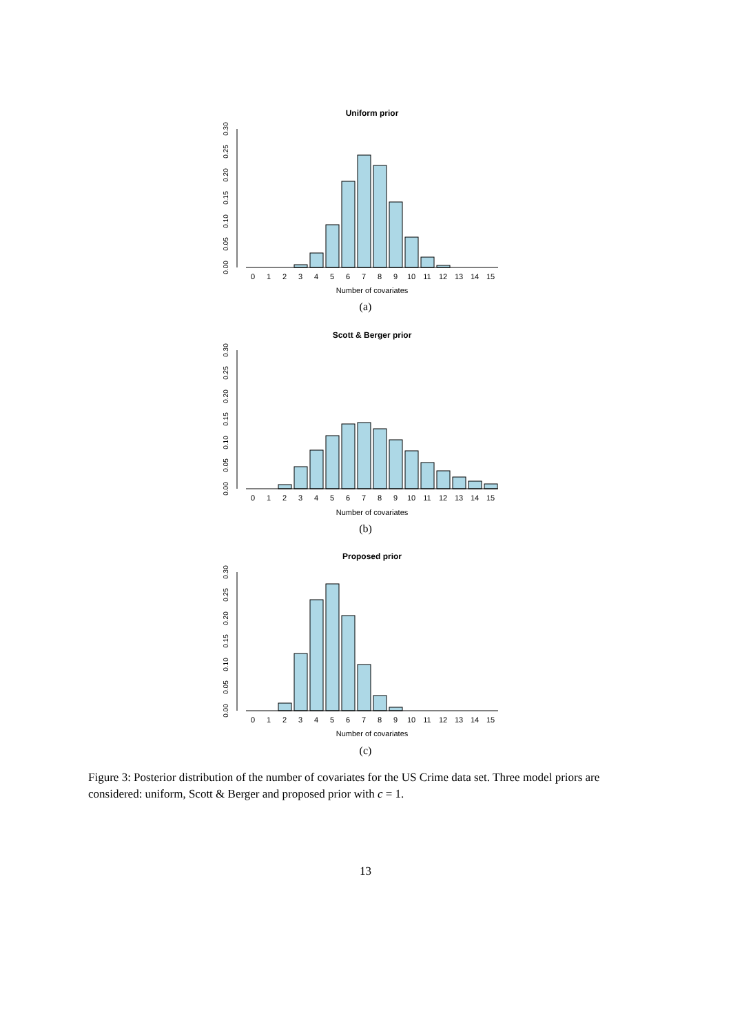Uniform prior
0.00
0.05
0.10
0.15
0.20
0.25
0.30
0
1
2
3
4
5
6
7
8
9
10
11
12
13
14
15
Number of covariates
(a)
Scott & Berger prior
0.00
0.05
0.10
0.15
0.20
0.25
0.30
0
1
2
3
4
5
6
7
8
9
10
11
12
13
14
15
Number of covariates
(b)
Proposed prior
0.00
0.05
0.10
0.15
0.20
0.25
0.30
0
1
2
3
4
5
6
7
8
9
10
11
12
13
14
15
Number of covariates
(c)
Figure 3: Posterior distribution of the number of covariates for the US Crime data set. Three model priors are considered: uniform, Scott & Berger and proposed prior with c = 1.
13